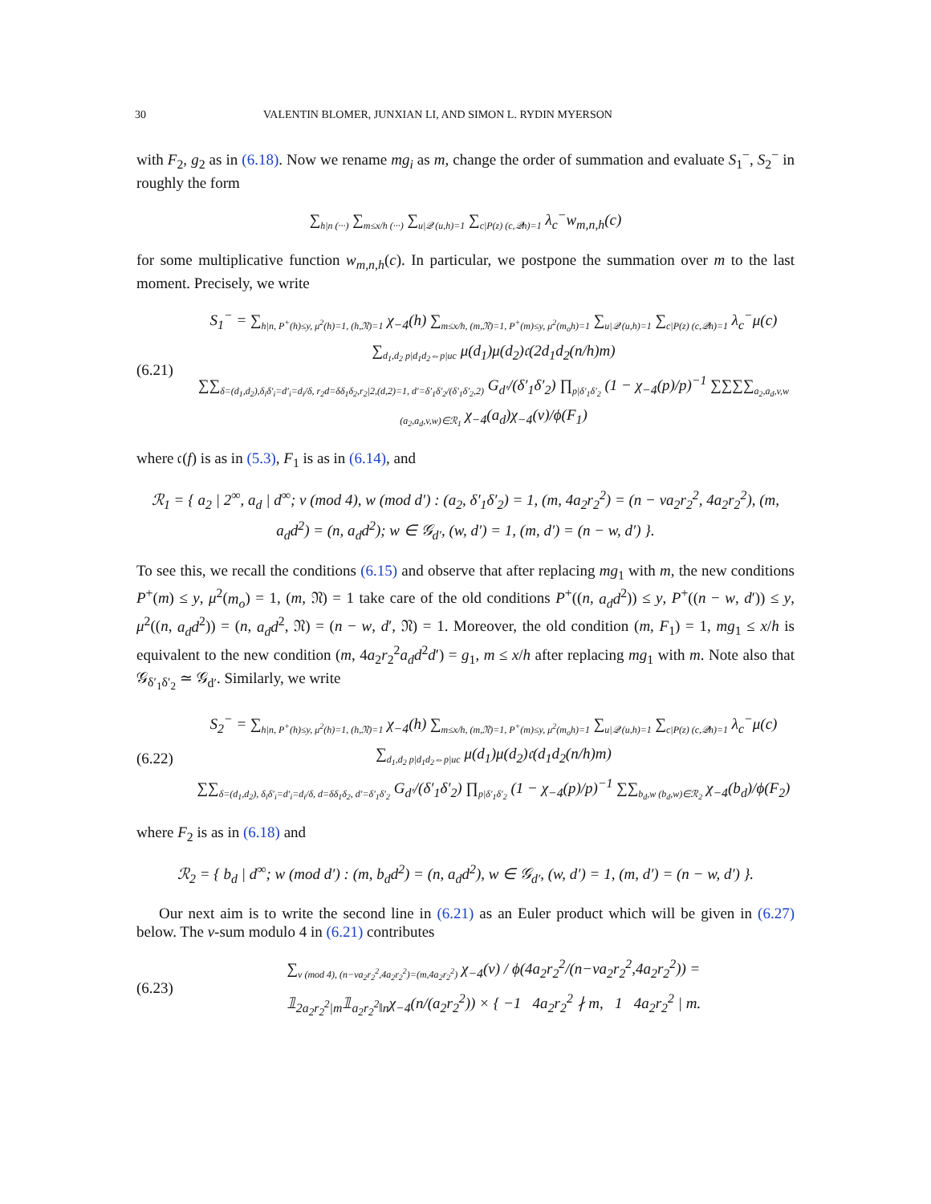30 VALENTIN BLOMER, JUNXIAN LI, AND SIMON L. RYDIN MYERSON
with F<sub>2</sub>, g<sub>2</sub> as in (6.18). Now we rename mg<sub>i</sub> as m, change the order of summation and evaluate S<sub>1</sub><sup>−</sup>, S<sub>2</sub><sup>−</sup> in roughly the form
∑<sub>h|n (···)</sub> ∑<sub>m≤x/h (···)</sub> ∑<sub>u|𝒬 (u,h)=1</sub> ∑<sub>c|P(z) (c,𝒬h)=1</sub> λ<sub>c</sub><sup>−</sup>w<sub>m,n,h</sub>(c)
for some multiplicative function w<sub>m,n,h</sub>(c). In particular, we postpone the summation over m to the last moment. Precisely, we write
(6.21)
S<sub>1</sub><sup>−</sup> = ∑<sub>h|n, P<sup>+</sup>(h)≤y, μ<sup>2</sup>(h)=1, (h,𝔑)=1</sub> χ<sub>−4</sub>(h) ∑<sub>m≤x/h, (m,𝔑)=1, P<sup>+</sup>(m)≤y, μ<sup>2</sup>(m<sub>o</sub>h)=1</sub> ∑<sub>u|𝒬 (u,h)=1</sub> ∑<sub>c|P(z) (c,𝒬h)=1</sub> λ<sub>c</sub><sup>−</sup>μ(c) ∑<sub>d<sub>1</sub>,d<sub>2</sub> p|d<sub>1</sub>d<sub>2</sub>⇔p|uc</sub> μ(d<sub>1</sub>)μ(d<sub>2</sub>)𝔠(2d<sub>1</sub>d<sub>2</sub>(n/h)m)
∑∑<sub>δ=(d<sub>1</sub>,d<sub>2</sub>),δ<sub>i</sub>δ′<sub>i</sub>=d′<sub>i</sub>=d<sub>i</sub>/δ, r<sub>2</sub>d=δδ<sub>1</sub>δ<sub>2</sub>,r<sub>2</sub>|2,(d,2)=1, d′=δ′<sub>1</sub>δ′<sub>2</sub>/(δ′<sub>1</sub>δ′<sub>2</sub>,2)</sub> G<sub>d′</sub>/(δ′<sub>1</sub>δ′<sub>2</sub>) ∏<sub>p|δ′<sub>1</sub>δ′<sub>2</sub></sub> (1 − χ<sub>−4</sub>(p)/p)<sup>−1</sup> ∑∑∑∑<sub>a<sub>2</sub>,a<sub>d</sub>,v,w (a<sub>2</sub>,a<sub>d</sub>,v,w)∈ℛ<sub>1</sub></sub> χ<sub>−4</sub>(a<sub>d</sub>)χ<sub>−4</sub>(v)/ϕ(F<sub>1</sub>)
where 𝔠(f) is as in (5.3), F<sub>1</sub> is as in (6.14), and
ℛ<sub>1</sub> = { a<sub>2</sub> | 2<sup>∞</sup>, a<sub>d</sub> | d<sup>∞</sup>; v (mod 4), w (mod d′) : (a<sub>2</sub>, δ′<sub>1</sub>δ′<sub>2</sub>) = 1, (m, 4a<sub>2</sub>r<sub>2</sub><sup>2</sup>) = (n − va<sub>2</sub>r<sub>2</sub><sup>2</sup>, 4a<sub>2</sub>r<sub>2</sub><sup>2</sup>), (m, a<sub>d</sub>d<sup>2</sup>) = (n, a<sub>d</sub>d<sup>2</sup>); w ∈ 𝒢<sub>d′</sub>, (w, d′) = 1, (m, d′) = (n − w, d′) }.
To see this, we recall the conditions (6.15) and observe that after replacing mg<sub>1</sub> with m, the new conditions P<sup>+</sup>(m) ≤ y, μ<sup>2</sup>(m<sub>o</sub>) = 1, (m, 𝔑) = 1 take care of the old conditions P<sup>+</sup>((n, a<sub>d</sub>d<sup>2</sup>)) ≤ y, P<sup>+</sup>((n − w, d′)) ≤ y, μ<sup>2</sup>((n, a<sub>d</sub>d<sup>2</sup>)) = (n, a<sub>d</sub>d<sup>2</sup>, 𝔑) = (n − w, d′, 𝔑) = 1. Moreover, the old condition (m, F<sub>1</sub>) = 1, mg<sub>1</sub> ≤ x/h is equivalent to the new condition (m, 4a<sub>2</sub>r<sub>2</sub><sup>2</sup>a<sub>d</sub>d<sup>2</sup>d′) = g<sub>1</sub>, m ≤ x/h after replacing mg<sub>1</sub> with m. Note also that 𝒢<sub>δ′<sub>1</sub>δ′<sub>2</sub></sub> ≃ 𝒢<sub>d′</sub>. Similarly, we write
(6.22)
S<sub>2</sub><sup>−</sup> = ∑<sub>h|n, P<sup>+</sup>(h)≤y, μ<sup>2</sup>(h)=1, (h,𝔑)=1</sub> χ<sub>−4</sub>(h) ∑<sub>m≤x/h, (m,𝔑)=1, P<sup>+</sup>(m)≤y, μ<sup>2</sup>(m<sub>o</sub>h)=1</sub> ∑<sub>u|𝒬 (u,h)=1</sub> ∑<sub>c|P(z) (c,𝒬h)=1</sub> λ<sub>c</sub><sup>−</sup>μ(c) ∑<sub>d<sub>1</sub>,d<sub>2</sub> p|d<sub>1</sub>d<sub>2</sub>⇔p|uc</sub> μ(d<sub>1</sub>)μ(d<sub>2</sub>)𝔠(d<sub>1</sub>d<sub>2</sub>(n/h)m)
∑∑<sub>δ=(d<sub>1</sub>,d<sub>2</sub>), δ<sub>i</sub>δ′<sub>i</sub>=d′<sub>i</sub>=d<sub>i</sub>/δ, d=δδ<sub>1</sub>δ<sub>2</sub>, d′=δ′<sub>1</sub>δ′<sub>2</sub></sub> G<sub>d′</sub>/(δ′<sub>1</sub>δ′<sub>2</sub>) ∏<sub>p|δ′<sub>1</sub>δ′<sub>2</sub></sub> (1 − χ<sub>−4</sub>(p)/p)<sup>−1</sup> ∑∑<sub>b<sub>d</sub>,w (b<sub>d</sub>,w)∈ℛ<sub>2</sub></sub> χ<sub>−4</sub>(b<sub>d</sub>)/ϕ(F<sub>2</sub>)
where F<sub>2</sub> is as in (6.18) and
ℛ<sub>2</sub> = { b<sub>d</sub> | d<sup>∞</sup>; w (mod d′) : (m, b<sub>d</sub>d<sup>2</sup>) = (n, a<sub>d</sub>d<sup>2</sup>), w ∈ 𝒢<sub>d′</sub>, (w, d′) = 1, (m, d′) = (n − w, d′) }.
Our next aim is to write the second line in (6.21) as an Euler product which will be given in (6.27) below. The v-sum modulo 4 in (6.21) contributes
(6.23)
∑<sub>v (mod 4), (n−va<sub>2</sub>r<sub>2</sub><sup>2</sup>,4a<sub>2</sub>r<sub>2</sub><sup>2</sup>)=(m,4a<sub>2</sub>r<sub>2</sub><sup>2</sup>)</sub> χ<sub>−4</sub>(v) / ϕ(4a<sub>2</sub>r<sub>2</sub><sup>2</sup>/(n−va<sub>2</sub>r<sub>2</sub><sup>2</sup>,4a<sub>2</sub>r<sub>2</sub><sup>2</sup>)) = 𝟙<sub>2a<sub>2</sub>r<sub>2</sub><sup>2</sup>|m</sub>𝟙<sub>a<sub>2</sub>r<sub>2</sub><sup>2</sup>‖n</sub>χ<sub>−4</sub>(n/(a<sub>2</sub>r<sub>2</sub><sup>2</sup>)) × { −1 4a<sub>2</sub>r<sub>2</sub><sup>2</sup> ∤ m, 1 4a<sub>2</sub>r<sub>2</sub><sup>2</sup> | m.